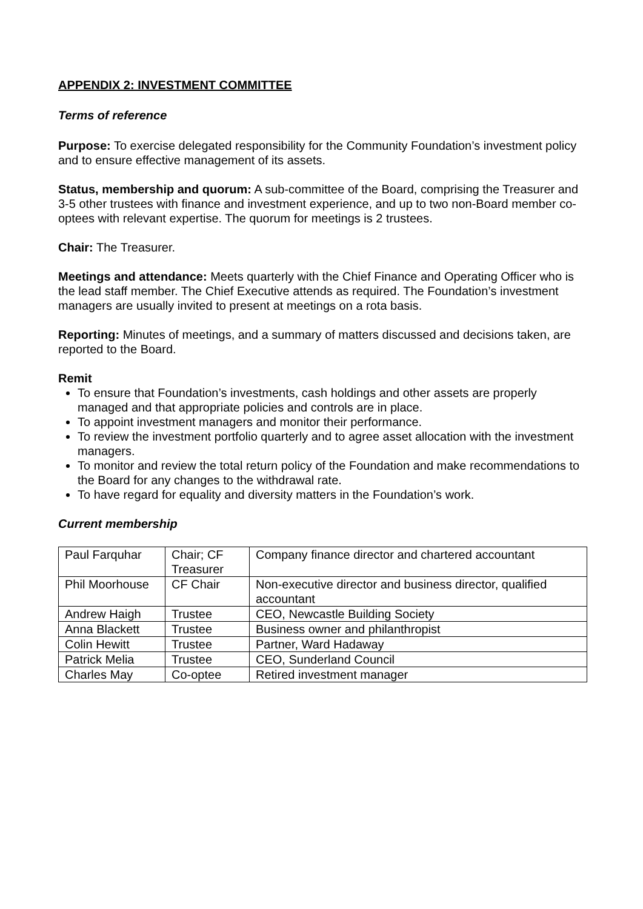APPENDIX 2: INVESTMENT COMMITTEE
Terms of reference
Purpose: To exercise delegated responsibility for the Community Foundation’s investment policy and to ensure effective management of its assets.
Status, membership and quorum: A sub-committee of the Board, comprising the Treasurer and 3-5 other trustees with finance and investment experience, and up to two non-Board member co-optees with relevant expertise. The quorum for meetings is 2 trustees.
Chair: The Treasurer.
Meetings and attendance: Meets quarterly with the Chief Finance and Operating Officer who is the lead staff member. The Chief Executive attends as required. The Foundation’s investment managers are usually invited to present at meetings on a rota basis.
Reporting: Minutes of meetings, and a summary of matters discussed and decisions taken, are reported to the Board.
Remit
To ensure that Foundation’s investments, cash holdings and other assets are properly managed and that appropriate policies and controls are in place.
To appoint investment managers and monitor their performance.
To review the investment portfolio quarterly and to agree asset allocation with the investment managers.
To monitor and review the total return policy of the Foundation and make recommendations to the Board for any changes to the withdrawal rate.
To have regard for equality and diversity matters in the Foundation’s work.
Current membership
| Paul Farquhar | Chair; CF Treasurer | Company finance director and chartered accountant |
| Phil Moorhouse | CF Chair | Non-executive director and business director, qualified accountant |
| Andrew Haigh | Trustee | CEO, Newcastle Building Society |
| Anna Blackett | Trustee | Business owner and philanthropist |
| Colin Hewitt | Trustee | Partner, Ward Hadaway |
| Patrick Melia | Trustee | CEO, Sunderland Council |
| Charles May | Co-optee | Retired investment manager |